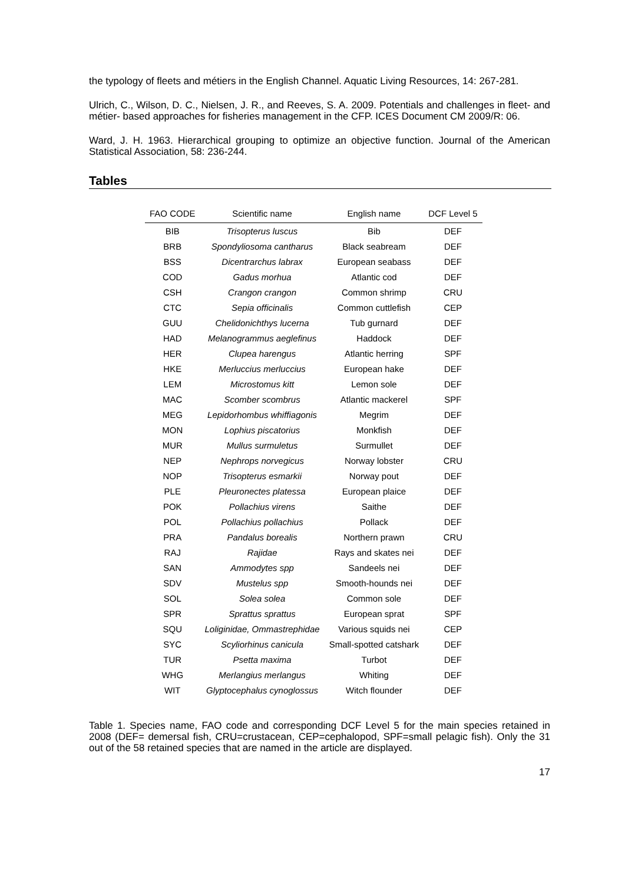the typology of fleets and métiers in the English Channel. Aquatic Living Resources, 14: 267-281.
Ulrich, C., Wilson, D. C., Nielsen, J. R., and Reeves, S. A. 2009. Potentials and challenges in fleet- and métier- based approaches for fisheries management in the CFP. ICES Document CM 2009/R: 06.
Ward, J. H. 1963. Hierarchical grouping to optimize an objective function. Journal of the American Statistical Association, 58: 236-244.
Tables
| FAO CODE | Scientific name | English name | DCF Level 5 |
| --- | --- | --- | --- |
| BIB | Trisopterus luscus | Bib | DEF |
| BRB | Spondyliosoma cantharus | Black seabream | DEF |
| BSS | Dicentrarchus labrax | European seabass | DEF |
| COD | Gadus morhua | Atlantic cod | DEF |
| CSH | Crangon crangon | Common shrimp | CRU |
| CTC | Sepia officinalis | Common cuttlefish | CEP |
| GUU | Chelidonichthys lucerna | Tub gurnard | DEF |
| HAD | Melanogrammus aeglefinus | Haddock | DEF |
| HER | Clupea harengus | Atlantic herring | SPF |
| HKE | Merluccius merluccius | European hake | DEF |
| LEM | Microstomus kitt | Lemon sole | DEF |
| MAC | Scomber scombrus | Atlantic mackerel | SPF |
| MEG | Lepidorhombus whiffiagonis | Megrim | DEF |
| MON | Lophius piscatorius | Monkfish | DEF |
| MUR | Mullus surmuletus | Surmullet | DEF |
| NEP | Nephrops norvegicus | Norway lobster | CRU |
| NOP | Trisopterus esmarkii | Norway pout | DEF |
| PLE | Pleuronectes platessa | European plaice | DEF |
| POK | Pollachius virens | Saithe | DEF |
| POL | Pollachius pollachius | Pollack | DEF |
| PRA | Pandalus borealis | Northern prawn | CRU |
| RAJ | Rajidae | Rays and skates nei | DEF |
| SAN | Ammodytes spp | Sandeels nei | DEF |
| SDV | Mustelus spp | Smooth-hounds nei | DEF |
| SOL | Solea solea | Common sole | DEF |
| SPR | Sprattus sprattus | European sprat | SPF |
| SQU | Loliginidae, Ommastrephidae | Various squids nei | CEP |
| SYC | Scyliorhinus canicula | Small-spotted catshark | DEF |
| TUR | Psetta maxima | Turbot | DEF |
| WHG | Merlangius merlangus | Whiting | DEF |
| WIT | Glyptocephalus cynoglossus | Witch flounder | DEF |
Table 1. Species name, FAO code and corresponding DCF Level 5 for the main species retained in 2008 (DEF= demersal fish, CRU=crustacean, CEP=cephalopod, SPF=small pelagic fish). Only the 31 out of the 58 retained species that are named in the article are displayed.
17